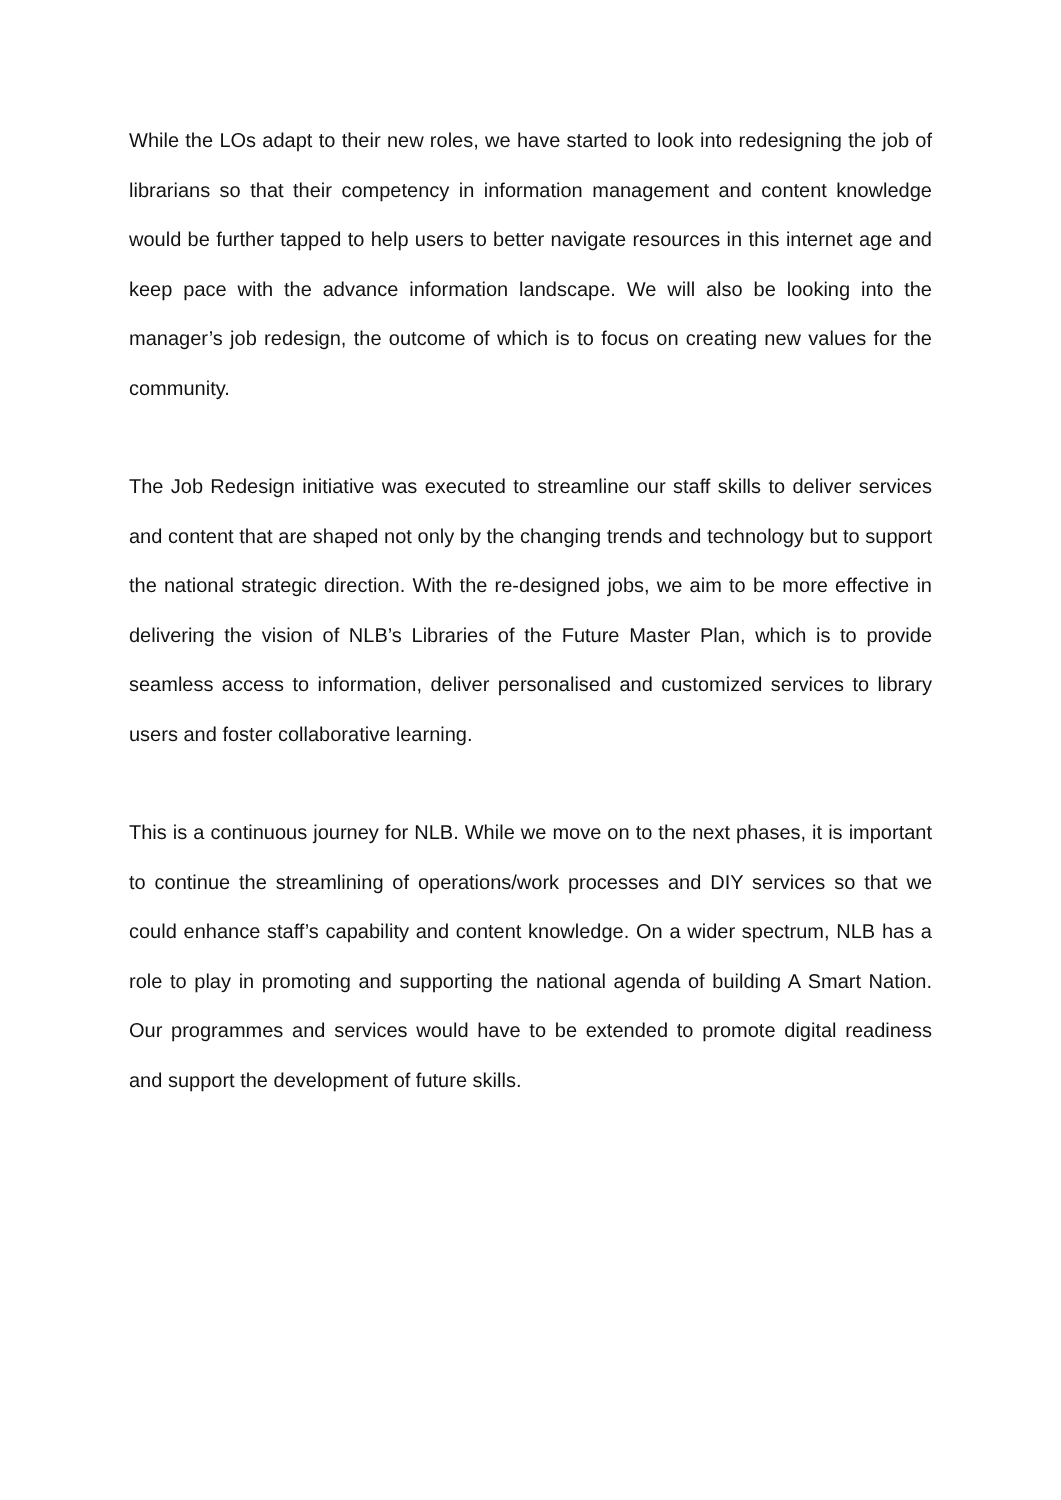While the LOs adapt to their new roles, we have started to look into redesigning the job of librarians so that their competency in information management and content knowledge would be further tapped to help users to better navigate resources in this internet age and keep pace with the advance information landscape. We will also be looking into the manager’s job redesign, the outcome of which is to focus on creating new values for the community.
The Job Redesign initiative was executed to streamline our staff skills to deliver services and content that are shaped not only by the changing trends and technology but to support the national strategic direction. With the re-designed jobs, we aim to be more effective in delivering the vision of NLB’s Libraries of the Future Master Plan, which is to provide seamless access to information, deliver personalised and customized services to library users and foster collaborative learning.
This is a continuous journey for NLB. While we move on to the next phases, it is important to continue the streamlining of operations/work processes and DIY services so that we could enhance staff’s capability and content knowledge. On a wider spectrum, NLB has a role to play in promoting and supporting the national agenda of building A Smart Nation. Our programmes and services would have to be extended to promote digital readiness and support the development of future skills.